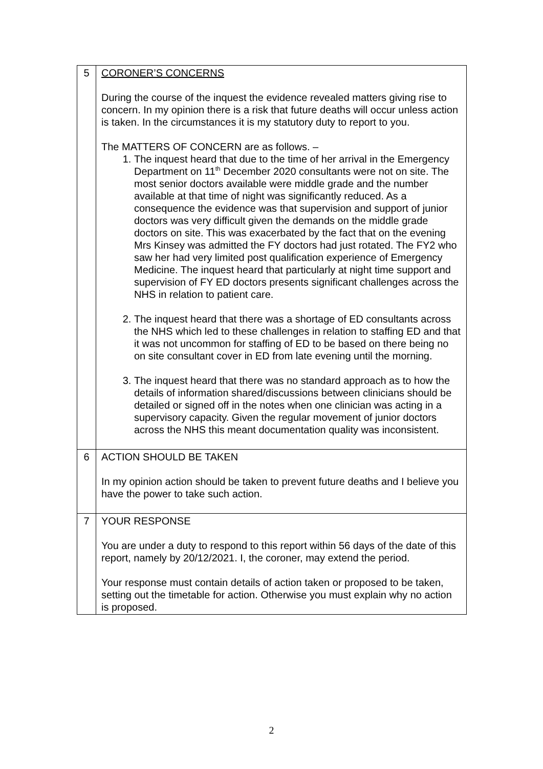| 5 | CORONER’S CONCERNS During the course of the inquest the evidence revealed matters giving rise to concern. In my opinion there is a risk that future deaths will occur unless action is taken. In the circumstances it is my statutory duty to report to you. The MATTERS OF CONCERN are as follows. – 1. The inquest heard that due to the time of her arrival in the Emergency Department on 11<sup>th</sup> December 2020 consultants were not on site. The most senior doctors available were middle grade and the number available at that time of night was significantly reduced. As a consequence the evidence was that supervision and support of junior doctors was very difficult given the demands on the middle grade doctors on site. This was exacerbated by the fact that on the evening Mrs Kinsey was admitted the FY doctors had just rotated. The FY2 who saw her had very limited post qualification experience of Emergency Medicine. The inquest heard that particularly at night time support and supervision of FY ED doctors presents significant challenges across the NHS in relation to patient care. 2. The inquest heard that there was a shortage of ED consultants across the NHS which led to these challenges in relation to staffing ED and that it was not uncommon for staffing of ED to be based on there being no on site consultant cover in ED from late evening until the morning. 3. The inquest heard that there was no standard approach as to how the details of information shared/discussions between clinicians should be detailed or signed off in the notes when one clinician was acting in a supervisory capacity. Given the regular movement of junior doctors across the NHS this meant documentation quality was inconsistent. |
| 6 | ACTION SHOULD BE TAKEN In my opinion action should be taken to prevent future deaths and I believe you have the power to take such action. |
| 7 | YOUR RESPONSE You are under a duty to respond to this report within 56 days of the date of this report, namely by 20/12/2021. I, the coroner, may extend the period. Your response must contain details of action taken or proposed to be taken, setting out the timetable for action. Otherwise you must explain why no action is proposed. |
2